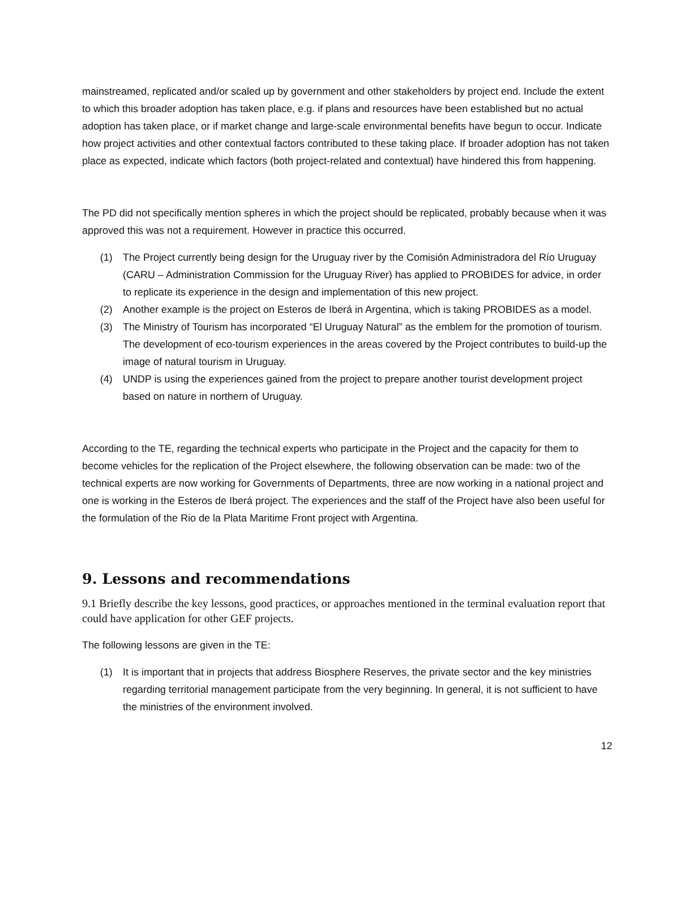mainstreamed, replicated and/or scaled up by government and other stakeholders by project end. Include the extent to which this broader adoption has taken place, e.g. if plans and resources have been established but no actual adoption has taken place, or if market change and large-scale environmental benefits have begun to occur. Indicate how project activities and other contextual factors contributed to these taking place. If broader adoption has not taken place as expected, indicate which factors (both project-related and contextual) have hindered this from happening.
The PD did not specifically mention spheres in which the project should be replicated, probably because when it was approved this was not a requirement. However in practice this occurred.
(1) The Project currently being design for the Uruguay river by the Comisión Administradora del Río Uruguay (CARU – Administration Commission for the Uruguay River) has applied to PROBIDES for advice, in order to replicate its experience in the design and implementation of this new project.
(2) Another example is the project on Esteros de Iberá in Argentina, which is taking PROBIDES as a model.
(3) The Ministry of Tourism has incorporated “El Uruguay Natural” as the emblem for the promotion of tourism. The development of eco-tourism experiences in the areas covered by the Project contributes to build-up the image of natural tourism in Uruguay.
(4) UNDP is using the experiences gained from the project to prepare another tourist development project based on nature in northern of Uruguay.
According to the TE, regarding the technical experts who participate in the Project and the capacity for them to become vehicles for the replication of the Project elsewhere, the following observation can be made: two of the technical experts are now working for Governments of Departments, three are now working in a national project and one is working in the Esteros de Iberá project. The experiences and the staff of the Project have also been useful for the formulation of the Rio de la Plata Maritime Front project with Argentina.
9. Lessons and recommendations
9.1 Briefly describe the key lessons, good practices, or approaches mentioned in the terminal evaluation report that could have application for other GEF projects.
The following lessons are given in the TE:
(1) It is important that in projects that address Biosphere Reserves, the private sector and the key ministries regarding territorial management participate from the very beginning. In general, it is not sufficient to have the ministries of the environment involved.
12